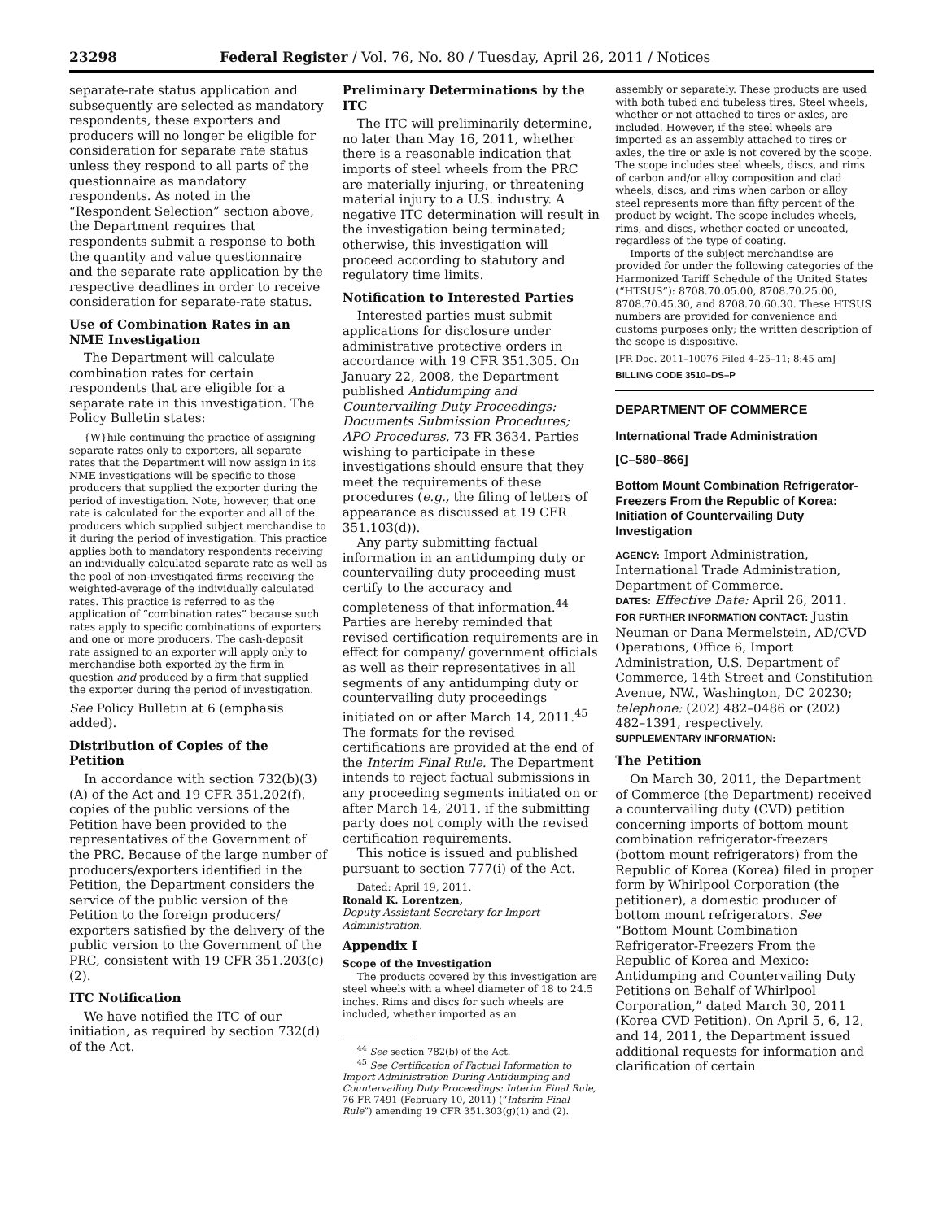23298 Federal Register / Vol. 76, No. 80 / Tuesday, April 26, 2011 / Notices
separate-rate status application and subsequently are selected as mandatory respondents, these exporters and producers will no longer be eligible for consideration for separate rate status unless they respond to all parts of the questionnaire as mandatory respondents. As noted in the “Respondent Selection” section above, the Department requires that respondents submit a response to both the quantity and value questionnaire and the separate rate application by the respective deadlines in order to receive consideration for separate-rate status.
Use of Combination Rates in an NME Investigation
The Department will calculate combination rates for certain respondents that are eligible for a separate rate in this investigation. The Policy Bulletin states:
{W}hile continuing the practice of assigning separate rates only to exporters, all separate rates that the Department will now assign in its NME investigations will be specific to those producers that supplied the exporter during the period of investigation. Note, however, that one rate is calculated for the exporter and all of the producers which supplied subject merchandise to it during the period of investigation. This practice applies both to mandatory respondents receiving an individually calculated separate rate as well as the pool of non-investigated firms receiving the weighted-average of the individually calculated rates. This practice is referred to as the application of “combination rates” because such rates apply to specific combinations of exporters and one or more producers. The cash-deposit rate assigned to an exporter will apply only to merchandise both exported by the firm in question and produced by a firm that supplied the exporter during the period of investigation.
See Policy Bulletin at 6 (emphasis added).
Distribution of Copies of the Petition
In accordance with section 732(b)(3)(A) of the Act and 19 CFR 351.202(f), copies of the public versions of the Petition have been provided to the representatives of the Government of the PRC. Because of the large number of producers/exporters identified in the Petition, the Department considers the service of the public version of the Petition to the foreign producers/ exporters satisfied by the delivery of the public version to the Government of the PRC, consistent with 19 CFR 351.203(c)(2).
ITC Notification
We have notified the ITC of our initiation, as required by section 732(d) of the Act.
Preliminary Determinations by the ITC
The ITC will preliminarily determine, no later than May 16, 2011, whether there is a reasonable indication that imports of steel wheels from the PRC are materially injuring, or threatening material injury to a U.S. industry. A negative ITC determination will result in the investigation being terminated; otherwise, this investigation will proceed according to statutory and regulatory time limits.
Notification to Interested Parties
Interested parties must submit applications for disclosure under administrative protective orders in accordance with 19 CFR 351.305. On January 22, 2008, the Department published Antidumping and Countervailing Duty Proceedings: Documents Submission Procedures; APO Procedures, 73 FR 3634. Parties wishing to participate in these investigations should ensure that they meet the requirements of these procedures (e.g., the filing of letters of appearance as discussed at 19 CFR 351.103(d)).
Any party submitting factual information in an antidumping duty or countervailing duty proceeding must certify to the accuracy and completeness of that information.<sup>44</sup> Parties are hereby reminded that revised certification requirements are in effect for company/ government officials as well as their representatives in all segments of any antidumping duty or countervailing duty proceedings initiated on or after March 14, 2011.<sup>45</sup> The formats for the revised certifications are provided at the end of the Interim Final Rule. The Department intends to reject factual submissions in any proceeding segments initiated on or after March 14, 2011, if the submitting party does not comply with the revised certification requirements.
This notice is issued and published pursuant to section 777(i) of the Act.
Dated: April 19, 2011.
Ronald K. Lorentzen,
Deputy Assistant Secretary for Import Administration.
Appendix I
Scope of the Investigation
The products covered by this investigation are steel wheels with a wheel diameter of 18 to 24.5 inches. Rims and discs for such wheels are included, whether imported as an
<sup>44</sup> See section 782(b) of the Act.
<sup>45</sup> See Certification of Factual Information to Import Administration During Antidumping and Countervailing Duty Proceedings: Interim Final Rule, 76 FR 7491 (February 10, 2011) (“Interim Final Rule”) amending 19 CFR 351.303(g)(1) and (2).
assembly or separately. These products are used with both tubed and tubeless tires. Steel wheels, whether or not attached to tires or axles, are included. However, if the steel wheels are imported as an assembly attached to tires or axles, the tire or axle is not covered by the scope. The scope includes steel wheels, discs, and rims of carbon and/or alloy composition and clad wheels, discs, and rims when carbon or alloy steel represents more than fifty percent of the product by weight. The scope includes wheels, rims, and discs, whether coated or uncoated, regardless of the type of coating.
Imports of the subject merchandise are provided for under the following categories of the Harmonized Tariff Schedule of the United States (“HTSUS”): 8708.70.05.00, 8708.70.25.00, 8708.70.45.30, and 8708.70.60.30. These HTSUS numbers are provided for convenience and customs purposes only; the written description of the scope is dispositive.
[FR Doc. 2011–10076 Filed 4–25–11; 8:45 am]
BILLING CODE 3510–DS–P
DEPARTMENT OF COMMERCE
International Trade Administration
[C–580–866]
Bottom Mount Combination Refrigerator-Freezers From the Republic of Korea: Initiation of Countervailing Duty Investigation
AGENCY: Import Administration, International Trade Administration, Department of Commerce.
DATES: Effective Date: April 26, 2011.
FOR FURTHER INFORMATION CONTACT: Justin Neuman or Dana Mermelstein, AD/CVD Operations, Office 6, Import Administration, U.S. Department of Commerce, 14th Street and Constitution Avenue, NW., Washington, DC 20230; telephone: (202) 482–0486 or (202) 482–1391, respectively.
SUPPLEMENTARY INFORMATION:
The Petition
On March 30, 2011, the Department of Commerce (the Department) received a countervailing duty (CVD) petition concerning imports of bottom mount combination refrigerator-freezers (bottom mount refrigerators) from the Republic of Korea (Korea) filed in proper form by Whirlpool Corporation (the petitioner), a domestic producer of bottom mount refrigerators. See “Bottom Mount Combination Refrigerator-Freezers From the Republic of Korea and Mexico: Antidumping and Countervailing Duty Petitions on Behalf of Whirlpool Corporation,” dated March 30, 2011 (Korea CVD Petition). On April 5, 6, 12, and 14, 2011, the Department issued additional requests for information and clarification of certain